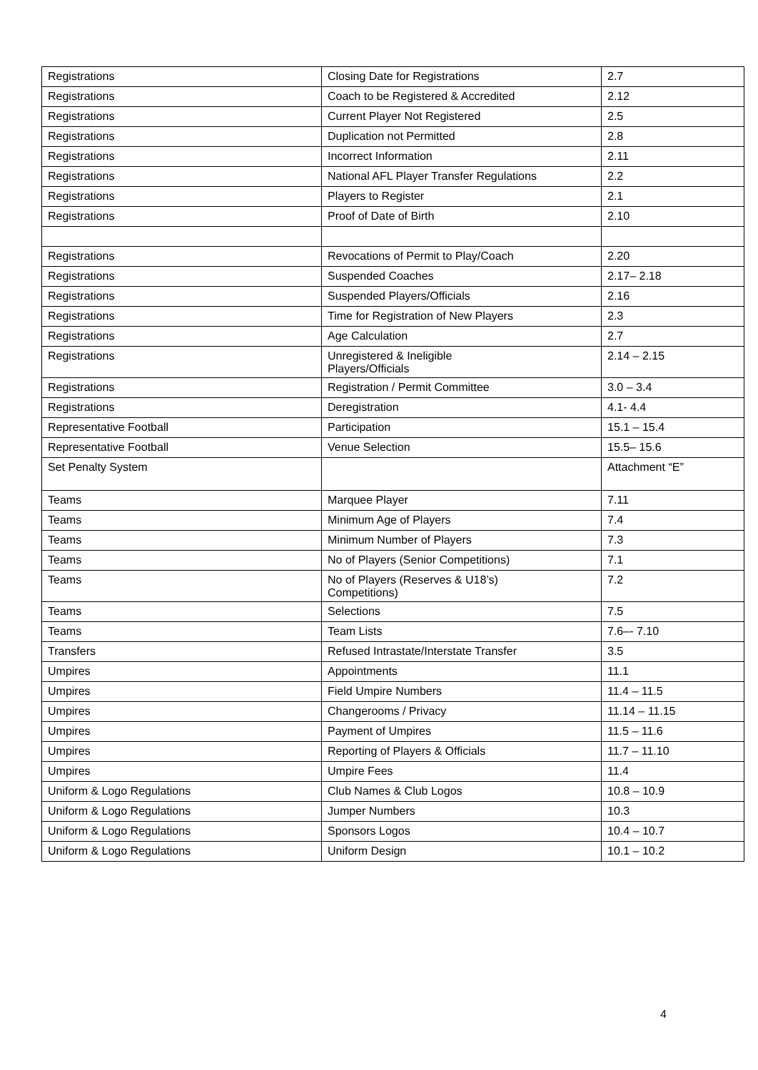| Registrations | Closing Date for Registrations | 2.7 |
| Registrations | Coach to be Registered & Accredited | 2.12 |
| Registrations | Current Player Not Registered | 2.5 |
| Registrations | Duplication not Permitted | 2.8 |
| Registrations | Incorrect Information | 2.11 |
| Registrations | National AFL Player Transfer Regulations | 2.2 |
| Registrations | Players to Register | 2.1 |
| Registrations | Proof of Date of Birth | 2.10 |
| Registrations | Revocations of Permit to Play/Coach | 2.20 |
| Registrations | Suspended Coaches | 2.17– 2.18 |
| Registrations | Suspended Players/Officials | 2.16 |
| Registrations | Time for Registration of New Players | 2.3 |
| Registrations | Age Calculation | 2.7 |
| Registrations | Unregistered & Ineligible Players/Officials | 2.14 – 2.15 |
| Registrations | Registration / Permit Committee | 3.0 – 3.4 |
| Registrations | Deregistration | 4.1- 4.4 |
| Representative Football | Participation | 15.1 – 15.4 |
| Representative Football | Venue Selection | 15.5– 15.6 |
| Set Penalty System | | Attachment “E” |
| Teams | Marquee Player | 7.11 |
| Teams | Minimum Age of Players | 7.4 |
| Teams | Minimum Number of Players | 7.3 |
| Teams | No of Players (Senior Competitions) | 7.1 |
| Teams | No of Players (Reserves & U18’s) Competitions) | 7.2 |
| Teams | Selections | 7.5 |
| Teams | Team Lists | 7.6–- 7.10 |
| Transfers | Refused Intrastate/Interstate Transfer | 3.5 |
| Umpires | Appointments | 11.1 |
| Umpires | Field Umpire Numbers | 11.4 – 11.5 |
| Umpires | Changerooms / Privacy | 11.14 – 11.15 |
| Umpires | Payment of Umpires | 11.5 – 11.6 |
| Umpires | Reporting of Players & Officials | 11.7 – 11.10 |
| Umpires | Umpire Fees | 11.4 |
| Uniform & Logo Regulations | Club Names & Club Logos | 10.8 – 10.9 |
| Uniform & Logo Regulations | Jumper Numbers | 10.3 |
| Uniform & Logo Regulations | Sponsors Logos | 10.4 – 10.7 |
| Uniform & Logo Regulations | Uniform Design | 10.1 – 10.2 |
4